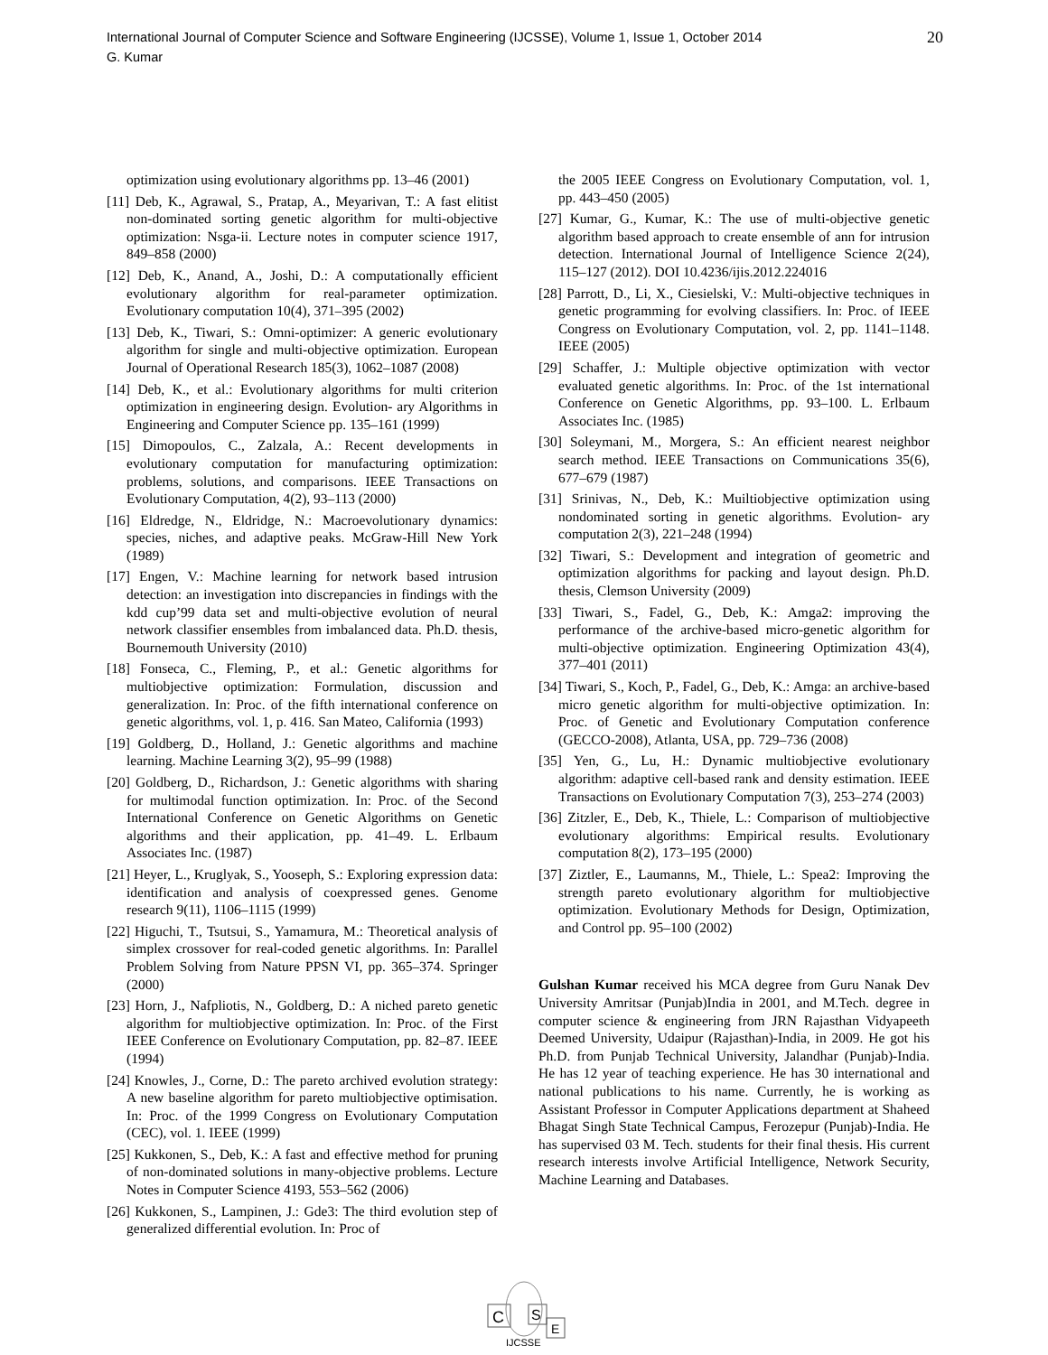International Journal of Computer Science and Software Engineering (IJCSSE), Volume 1, Issue 1, October 2014
G. Kumar
20
optimization using evolutionary algorithms pp. 13–46 (2001)
[11] Deb, K., Agrawal, S., Pratap, A., Meyarivan, T.: A fast elitist non-dominated sorting genetic algorithm for multi-objective optimization: Nsga-ii. Lecture notes in computer science 1917, 849–858 (2000)
[12] Deb, K., Anand, A., Joshi, D.: A computationally efficient evolutionary algorithm for real-parameter optimization. Evolutionary computation 10(4), 371–395 (2002)
[13] Deb, K., Tiwari, S.: Omni-optimizer: A generic evolutionary algorithm for single and multi-objective optimization. European Journal of Operational Research 185(3), 1062–1087 (2008)
[14] Deb, K., et al.: Evolutionary algorithms for multi criterion optimization in engineering design. Evolution- ary Algorithms in Engineering and Computer Science pp. 135–161 (1999)
[15] Dimopoulos, C., Zalzala, A.: Recent developments in evolutionary computation for manufacturing optimization: problems, solutions, and comparisons. IEEE Transactions on Evolutionary Computation, 4(2), 93–113 (2000)
[16] Eldredge, N., Eldridge, N.: Macroevolutionary dynamics: species, niches, and adaptive peaks. McGraw-Hill New York (1989)
[17] Engen, V.: Machine learning for network based intrusion detection: an investigation into discrepancies in findings with the kdd cup’99 data set and multi-objective evolution of neural network classifier ensembles from imbalanced data. Ph.D. thesis, Bournemouth University (2010)
[18] Fonseca, C., Fleming, P., et al.: Genetic algorithms for multiobjective optimization: Formulation, discussion and generalization. In: Proc. of the fifth international conference on genetic algorithms, vol. 1, p. 416. San Mateo, California (1993)
[19] Goldberg, D., Holland, J.: Genetic algorithms and machine learning. Machine Learning 3(2), 95–99 (1988)
[20] Goldberg, D., Richardson, J.: Genetic algorithms with sharing for multimodal function optimization. In: Proc. of the Second International Conference on Genetic Algorithms on Genetic algorithms and their application, pp. 41–49. L. Erlbaum Associates Inc. (1987)
[21] Heyer, L., Kruglyak, S., Yooseph, S.: Exploring expression data: identification and analysis of coexpressed genes. Genome research 9(11), 1106–1115 (1999)
[22] Higuchi, T., Tsutsui, S., Yamamura, M.: Theoretical analysis of simplex crossover for real-coded genetic algorithms. In: Parallel Problem Solving from Nature PPSN VI, pp. 365–374. Springer (2000)
[23] Horn, J., Nafpliotis, N., Goldberg, D.: A niched pareto genetic algorithm for multiobjective optimization. In: Proc. of the First IEEE Conference on Evolutionary Computation, pp. 82–87. IEEE (1994)
[24] Knowles, J., Corne, D.: The pareto archived evolution strategy: A new baseline algorithm for pareto multiobjective optimisation. In: Proc. of the 1999 Congress on Evolutionary Computation (CEC), vol. 1. IEEE (1999)
[25] Kukkonen, S., Deb, K.: A fast and effective method for pruning of non-dominated solutions in many-objective problems. Lecture Notes in Computer Science 4193, 553–562 (2006)
[26] Kukkonen, S., Lampinen, J.: Gde3: The third evolution step of generalized differential evolution. In: Proc of
the 2005 IEEE Congress on Evolutionary Computation, vol. 1, pp. 443–450 (2005)
[27] Kumar, G., Kumar, K.: The use of multi-objective genetic algorithm based approach to create ensemble of ann for intrusion detection. International Journal of Intelligence Science 2(24), 115–127 (2012). DOI 10.4236/ijis.2012.224016
[28] Parrott, D., Li, X., Ciesielski, V.: Multi-objective techniques in genetic programming for evolving classifiers. In: Proc. of IEEE Congress on Evolutionary Computation, vol. 2, pp. 1141–1148. IEEE (2005)
[29] Schaffer, J.: Multiple objective optimization with vector evaluated genetic algorithms. In: Proc. of the 1st international Conference on Genetic Algorithms, pp. 93–100. L. Erlbaum Associates Inc. (1985)
[30] Soleymani, M., Morgera, S.: An efficient nearest neighbor search method. IEEE Transactions on Communications 35(6), 677–679 (1987)
[31] Srinivas, N., Deb, K.: Muiltiobjective optimization using nondominated sorting in genetic algorithms. Evolution- ary computation 2(3), 221–248 (1994)
[32] Tiwari, S.: Development and integration of geometric and optimization algorithms for packing and layout design. Ph.D. thesis, Clemson University (2009)
[33] Tiwari, S., Fadel, G., Deb, K.: Amga2: improving the performance of the archive-based micro-genetic algorithm for multi-objective optimization. Engineering Optimization 43(4), 377–401 (2011)
[34] Tiwari, S., Koch, P., Fadel, G., Deb, K.: Amga: an archive-based micro genetic algorithm for multi-objective optimization. In: Proc. of Genetic and Evolutionary Computation conference (GECCO-2008), Atlanta, USA, pp. 729–736 (2008)
[35] Yen, G., Lu, H.: Dynamic multiobjective evolutionary algorithm: adaptive cell-based rank and density estimation. IEEE Transactions on Evolutionary Computation 7(3), 253–274 (2003)
[36] Zitzler, E., Deb, K., Thiele, L.: Comparison of multiobjective evolutionary algorithms: Empirical results. Evolutionary computation 8(2), 173–195 (2000)
[37] Ziztler, E., Laumanns, M., Thiele, L.: Spea2: Improving the strength pareto evolutionary algorithm for multiobjective optimization. Evolutionary Methods for Design, Optimization, and Control pp. 95–100 (2002)
Gulshan Kumar received his MCA degree from Guru Nanak Dev University Amritsar (Punjab)India in 2001, and M.Tech. degree in computer science & engineering from JRN Rajasthan Vidyapeeth Deemed University, Udaipur (Rajasthan)-India, in 2009. He got his Ph.D. from Punjab Technical University, Jalandhar (Punjab)-India. He has 12 year of teaching experience. He has 30 international and national publications to his name. Currently, he is working as Assistant Professor in Computer Applications department at Shaheed Bhagat Singh State Technical Campus, Ferozepur (Punjab)-India. He has supervised 03 M. Tech. students for their final thesis. His current research interests involve Artificial Intelligence, Network Security, Machine Learning and Databases.
C
S
E
IJCSSE